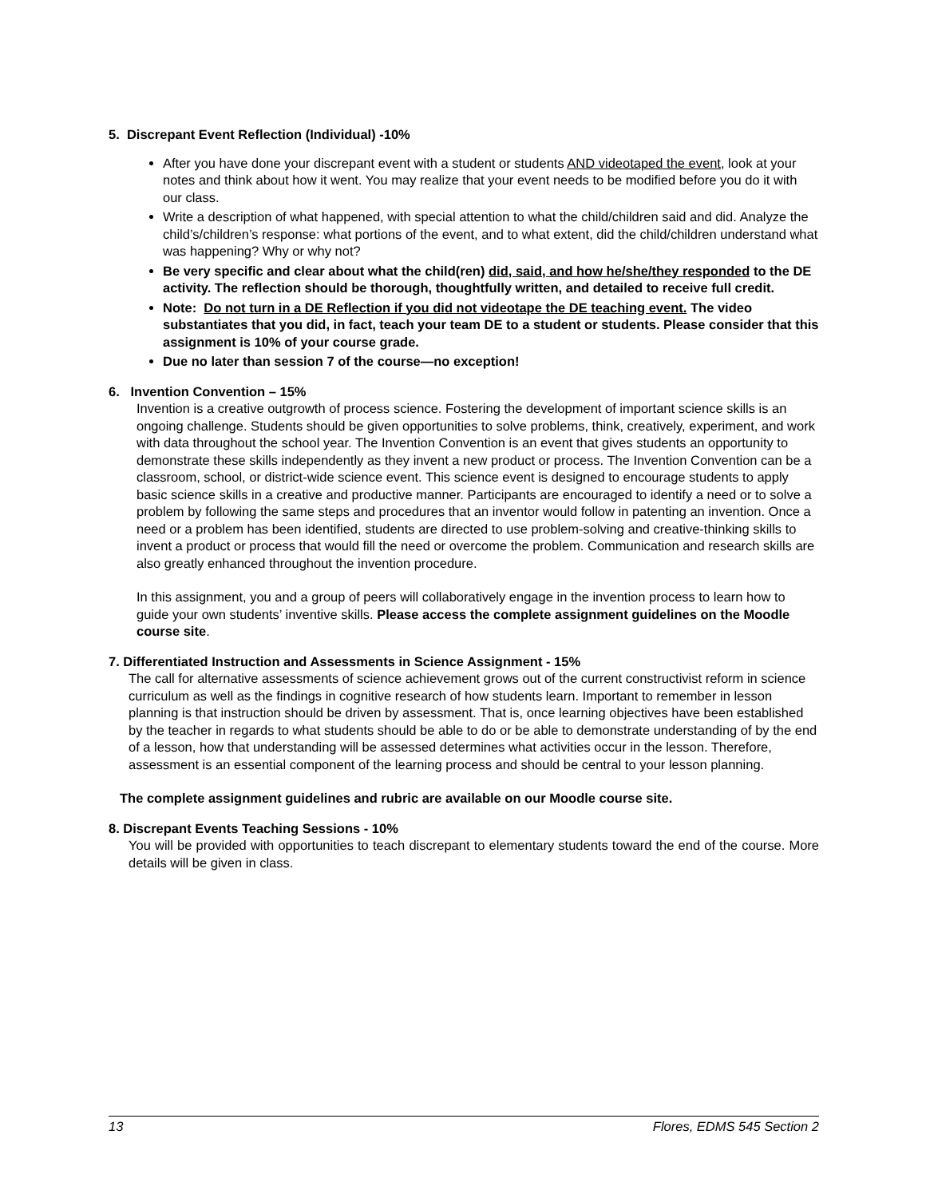5. Discrepant Event Reflection (Individual) -10%
After you have done your discrepant event with a student or students AND videotaped the event, look at your notes and think about how it went. You may realize that your event needs to be modified before you do it with our class.
Write a description of what happened, with special attention to what the child/children said and did. Analyze the child’s/children’s response: what portions of the event, and to what extent, did the child/children understand what was happening? Why or why not?
Be very specific and clear about what the child(ren) did, said, and how he/she/they responded to the DE activity. The reflection should be thorough, thoughtfully written, and detailed to receive full credit.
Note: Do not turn in a DE Reflection if you did not videotape the DE teaching event. The video substantiates that you did, in fact, teach your team DE to a student or students. Please consider that this assignment is 10% of your course grade.
Due no later than session 7 of the course—no exception!
6. Invention Convention – 15%
Invention is a creative outgrowth of process science. Fostering the development of important science skills is an ongoing challenge. Students should be given opportunities to solve problems, think, creatively, experiment, and work with data throughout the school year. The Invention Convention is an event that gives students an opportunity to demonstrate these skills independently as they invent a new product or process. The Invention Convention can be a classroom, school, or district-wide science event. This science event is designed to encourage students to apply basic science skills in a creative and productive manner. Participants are encouraged to identify a need or to solve a problem by following the same steps and procedures that an inventor would follow in patenting an invention. Once a need or a problem has been identified, students are directed to use problem-solving and creative-thinking skills to invent a product or process that would fill the need or overcome the problem. Communication and research skills are also greatly enhanced throughout the invention procedure.
In this assignment, you and a group of peers will collaboratively engage in the invention process to learn how to guide your own students’ inventive skills. Please access the complete assignment guidelines on the Moodle course site.
7. Differentiated Instruction and Assessments in Science Assignment - 15%
The call for alternative assessments of science achievement grows out of the current constructivist reform in science curriculum as well as the findings in cognitive research of how students learn. Important to remember in lesson planning is that instruction should be driven by assessment. That is, once learning objectives have been established by the teacher in regards to what students should be able to do or be able to demonstrate understanding of by the end of a lesson, how that understanding will be assessed determines what activities occur in the lesson. Therefore, assessment is an essential component of the learning process and should be central to your lesson planning.
The complete assignment guidelines and rubric are available on our Moodle course site.
8. Discrepant Events Teaching Sessions - 10%
You will be provided with opportunities to teach discrepant to elementary students toward the end of the course. More details will be given in class.
13 Flores, EDMS 545 Section 2